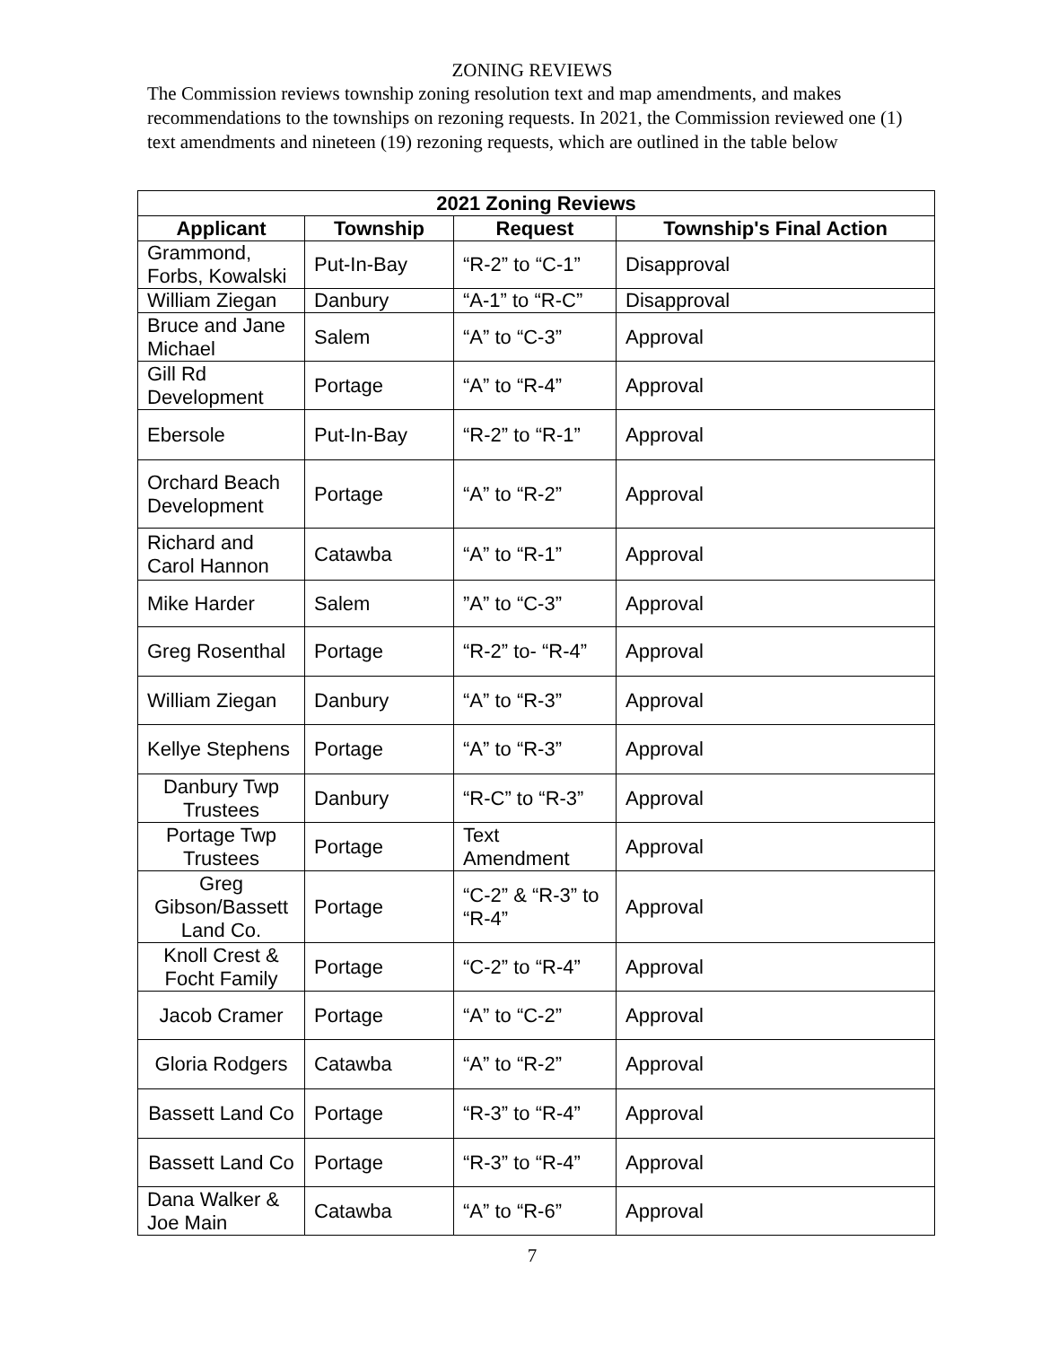ZONING REVIEWS
The Commission reviews township zoning resolution text and map amendments, and makes recommendations to the townships on rezoning requests. In 2021, the Commission reviewed one (1) text amendments and nineteen (19) rezoning requests, which are outlined in the table below
| 2021 Zoning Reviews | | | |
| --- | --- | --- | --- |
| Applicant | Township | Request | Township's Final Action |
| Grammond, Forbs, Kowalski | Put-In-Bay | “R-2” to “C-1” | Disapproval |
| William Ziegan | Danbury | “A-1” to “R-C” | Disapproval |
| Bruce and Jane Michael | Salem | “A” to “C-3” | Approval |
| Gill Rd Development | Portage | “A” to “R-4” | Approval |
| Ebersole | Put-In-Bay | “R-2” to “R-1” | Approval |
| Orchard Beach Development | Portage | “A” to “R-2” | Approval |
| Richard and Carol Hannon | Catawba | “A” to “R-1” | Approval |
| Mike Harder | Salem | ”A” to “C-3” | Approval |
| Greg Rosenthal | Portage | “R-2” to- “R-4” | Approval |
| William Ziegan | Danbury | “A” to “R-3” | Approval |
| Kellye Stephens | Portage | “A” to “R-3” | Approval |
| Danbury Twp Trustees | Danbury | “R-C” to “R-3” | Approval |
| Portage Twp Trustees | Portage | Text Amendment | Approval |
| Greg Gibson/Bassett Land Co. | Portage | “C-2” & “R-3” to “R-4” | Approval |
| Knoll Crest & Focht Family | Portage | “C-2” to “R-4” | Approval |
| Jacob Cramer | Portage | “A” to “C-2” | Approval |
| Gloria Rodgers | Catawba | “A” to “R-2” | Approval |
| Bassett Land Co | Portage | “R-3” to “R-4” | Approval |
| Bassett Land Co | Portage | “R-3” to “R-4” | Approval |
| Dana Walker & Joe Main | Catawba | “A” to “R-6” | Approval |
7